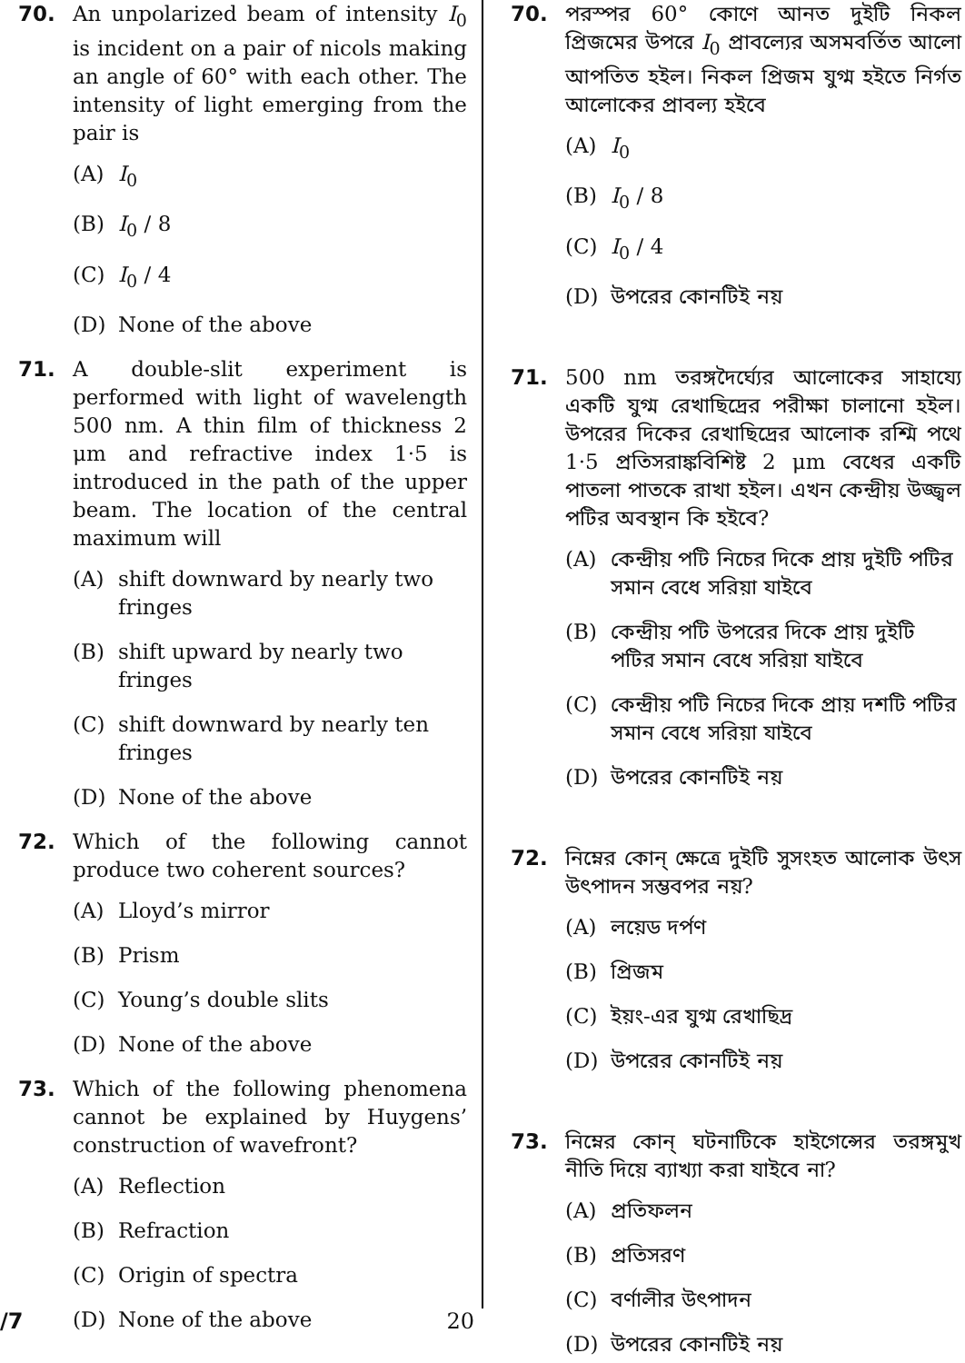70. An unpolarized beam of intensity I<sub>0</sub> is incident on a pair of nicols making an angle of 60° with each other. The intensity of light emerging from the pair is
(A) I<sub>0</sub>
(B) I<sub>0</sub> / 8
(C) I<sub>0</sub> / 4
(D) None of the above
71. A double-slit experiment is performed with light of wavelength 500 nm. A thin film of thickness 2 μm and refractive index 1·5 is introduced in the path of the upper beam. The location of the central maximum will
(A) shift downward by nearly two fringes
(B) shift upward by nearly two fringes
(C) shift downward by nearly ten fringes
(D) None of the above
72. Which of the following cannot produce two coherent sources?
(A) Lloyd’s mirror
(B) Prism
(C) Young’s double slits
(D) None of the above
73. Which of the following phenomena cannot be explained by Huygens’ construction of wavefront?
(A) Reflection
(B) Refraction
(C) Origin of spectra
(D) None of the above
70. পরস্পর 60° কোণে আনত দুইটি নিকল প্রিজমের উপরে I<sub>0</sub> প্রাবল্যের অসমবর্তিত আলো আপতিত হইল। নিকল প্রিজম যুগ্ম হইতে নির্গত আলোকের প্রাবল্য হইবে
(A) I<sub>0</sub>
(B) I<sub>0</sub> / 8
(C) I<sub>0</sub> / 4
(D) উপরের কোনটিই নয়
71. 500 nm তরঙ্গদৈর্ঘ্যের আলোকের সাহায্যে একটি যুগ্ম রেখাছিদ্রের পরীক্ষা চালানো হইল। উপরের দিকের রেখাছিদ্রের আলোক রশ্মি পথে 1·5 প্রতিসরাঙ্কবিশিষ্ট 2 μm বেধের একটি পাতলা পাতকে রাখা হইল। এখন কেন্দ্রীয় উজ্জ্বল পটির অবস্থান কি হইবে?
(A) কেন্দ্রীয় পটি নিচের দিকে প্রায় দুইটি পটির সমান বেধে সরিয়া যাইবে
(B) কেন্দ্রীয় পটি উপরের দিকে প্রায় দুইটি পটির সমান বেধে সরিয়া যাইবে
(C) কেন্দ্রীয় পটি নিচের দিকে প্রায় দশটি পটির সমান বেধে সরিয়া যাইবে
(D) উপরের কোনটিই নয়
72. নিম্নের কোন্ ক্ষেত্রে দুইটি সুসংহত আলোক উৎস উৎপাদন সম্ভবপর নয়?
(A) লয়েড দর্পণ
(B) প্রিজম
(C) ইয়ং-এর যুগ্ম রেখাছিদ্র
(D) উপরের কোনটিই নয়
73. নিম্নের কোন্ ঘটনাটিকে হাইগেন্সের তরঙ্গমুখ নীতি দিয়ে ব্যাখ্যা করা যাইবে না?
(A) প্রতিফলন
(B) প্রতিসরণ
(C) বর্ণালীর উৎপাদন
(D) উপরের কোনটিই নয়
/7 20